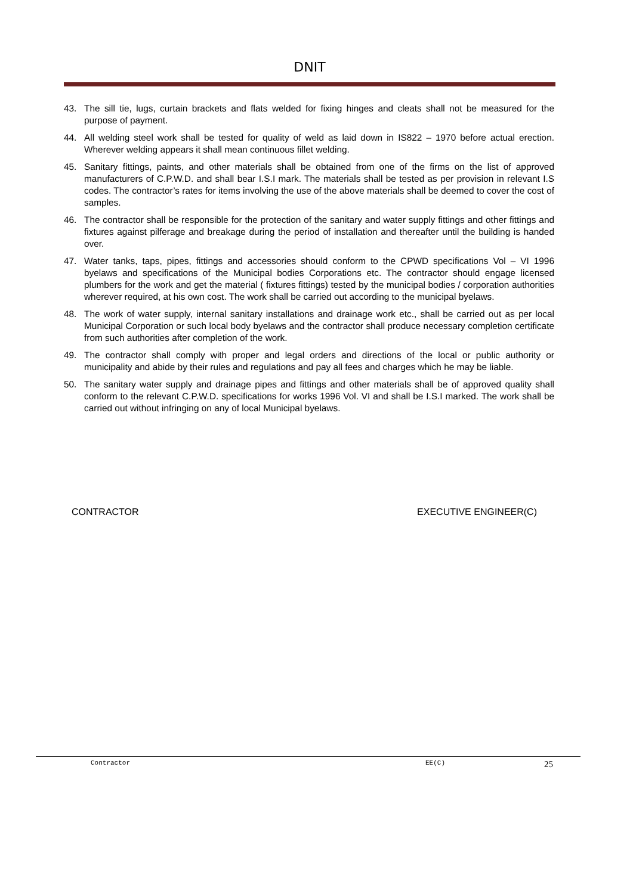DNIT
43. The sill tie, lugs, curtain brackets and flats welded for fixing hinges and cleats shall not be measured for the purpose of payment.
44. All welding steel work shall be tested for quality of weld as laid down in IS822 – 1970 before actual erection. Wherever welding appears it shall mean continuous fillet welding.
45. Sanitary fittings, paints, and other materials shall be obtained from one of the firms on the list of approved manufacturers of C.P.W.D. and shall bear I.S.I mark. The materials shall be tested as per provision in relevant I.S codes. The contractor’s rates for items involving the use of the above materials shall be deemed to cover the cost of samples.
46. The contractor shall be responsible for the protection of the sanitary and water supply fittings and other fittings and fixtures against pilferage and breakage during the period of installation and thereafter until the building is handed over.
47. Water tanks, taps, pipes, fittings and accessories should conform to the CPWD specifications Vol – VI 1996 byelaws and specifications of the Municipal bodies Corporations etc. The contractor should engage licensed plumbers for the work and get the material ( fixtures fittings) tested by the municipal bodies / corporation authorities wherever required, at his own cost. The work shall be carried out according to the municipal byelaws.
48. The work of water supply, internal sanitary installations and drainage work etc., shall be carried out as per local Municipal Corporation or such local body byelaws and the contractor shall produce necessary completion certificate from such authorities after completion of the work.
49. The contractor shall comply with proper and legal orders and directions of the local or public authority or municipality and abide by their rules and regulations and pay all fees and charges which he may be liable.
50. The sanitary water supply and drainage pipes and fittings and other materials shall be of approved quality shall conform to the relevant C.P.W.D. specifications for works 1996 Vol. VI and shall be I.S.I marked. The work shall be carried out without infringing on any of local Municipal byelaws.
CONTRACTOR EXECUTIVE ENGINEER(C)
Contractor EE(C) 25